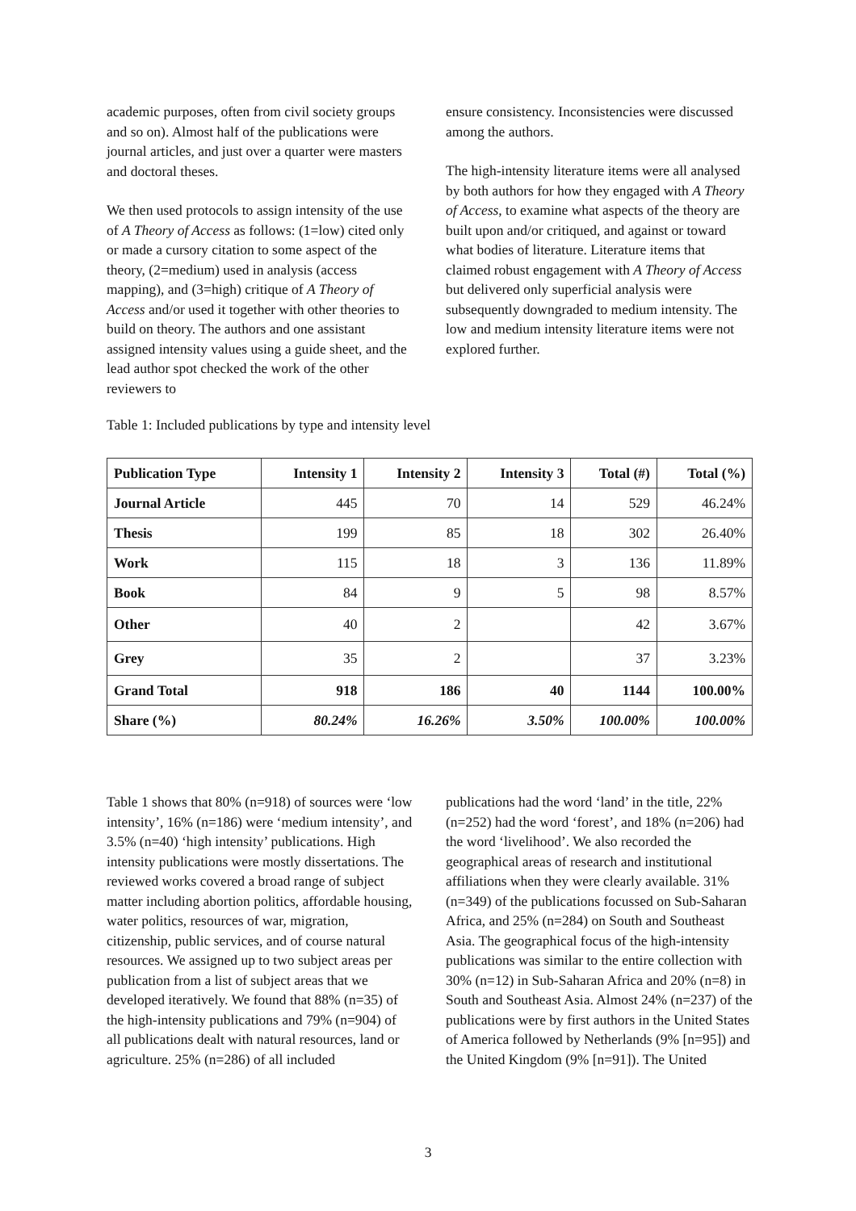academic purposes, often from civil society groups and so on). Almost half of the publications were journal articles, and just over a quarter were masters and doctoral theses.
We then used protocols to assign intensity of the use of A Theory of Access as follows: (1=low) cited only or made a cursory citation to some aspect of the theory, (2=medium) used in analysis (access mapping), and (3=high) critique of A Theory of Access and/or used it together with other theories to build on theory. The authors and one assistant assigned intensity values using a guide sheet, and the lead author spot checked the work of the other reviewers to
ensure consistency. Inconsistencies were discussed among the authors.
The high-intensity literature items were all analysed by both authors for how they engaged with A Theory of Access, to examine what aspects of the theory are built upon and/or critiqued, and against or toward what bodies of literature. Literature items that claimed robust engagement with A Theory of Access but delivered only superficial analysis were subsequently downgraded to medium intensity. The low and medium intensity literature items were not explored further.
Table 1: Included publications by type and intensity level
| Publication Type | Intensity 1 | Intensity 2 | Intensity 3 | Total (#) | Total (%) |
| --- | --- | --- | --- | --- | --- |
| Journal Article | 445 | 70 | 14 | 529 | 46.24% |
| Thesis | 199 | 85 | 18 | 302 | 26.40% |
| Work | 115 | 18 | 3 | 136 | 11.89% |
| Book | 84 | 9 | 5 | 98 | 8.57% |
| Other | 40 | 2 | | 42 | 3.67% |
| Grey | 35 | 2 | | 37 | 3.23% |
| Grand Total | 918 | 186 | 40 | 1144 | 100.00% |
| Share (%) | 80.24% | 16.26% | 3.50% | 100.00% | 100.00% |
Table 1 shows that 80% (n=918) of sources were ‘low intensity’, 16% (n=186) were ‘medium intensity’, and 3.5% (n=40) ‘high intensity’ publications. High intensity publications were mostly dissertations. The reviewed works covered a broad range of subject matter including abortion politics, affordable housing, water politics, resources of war, migration, citizenship, public services, and of course natural resources. We assigned up to two subject areas per publication from a list of subject areas that we developed iteratively. We found that 88% (n=35) of the high-intensity publications and 79% (n=904) of all publications dealt with natural resources, land or agriculture. 25% (n=286) of all included
publications had the word ‘land’ in the title, 22% (n=252) had the word ‘forest’, and 18% (n=206) had the word ‘livelihood’. We also recorded the geographical areas of research and institutional affiliations when they were clearly available. 31% (n=349) of the publications focussed on Sub-Saharan Africa, and 25% (n=284) on South and Southeast Asia. The geographical focus of the high-intensity publications was similar to the entire collection with 30% (n=12) in Sub-Saharan Africa and 20% (n=8) in South and Southeast Asia. Almost 24% (n=237) of the publications were by first authors in the United States of America followed by Netherlands (9% [n=95]) and the United Kingdom (9% [n=91]). The United
3